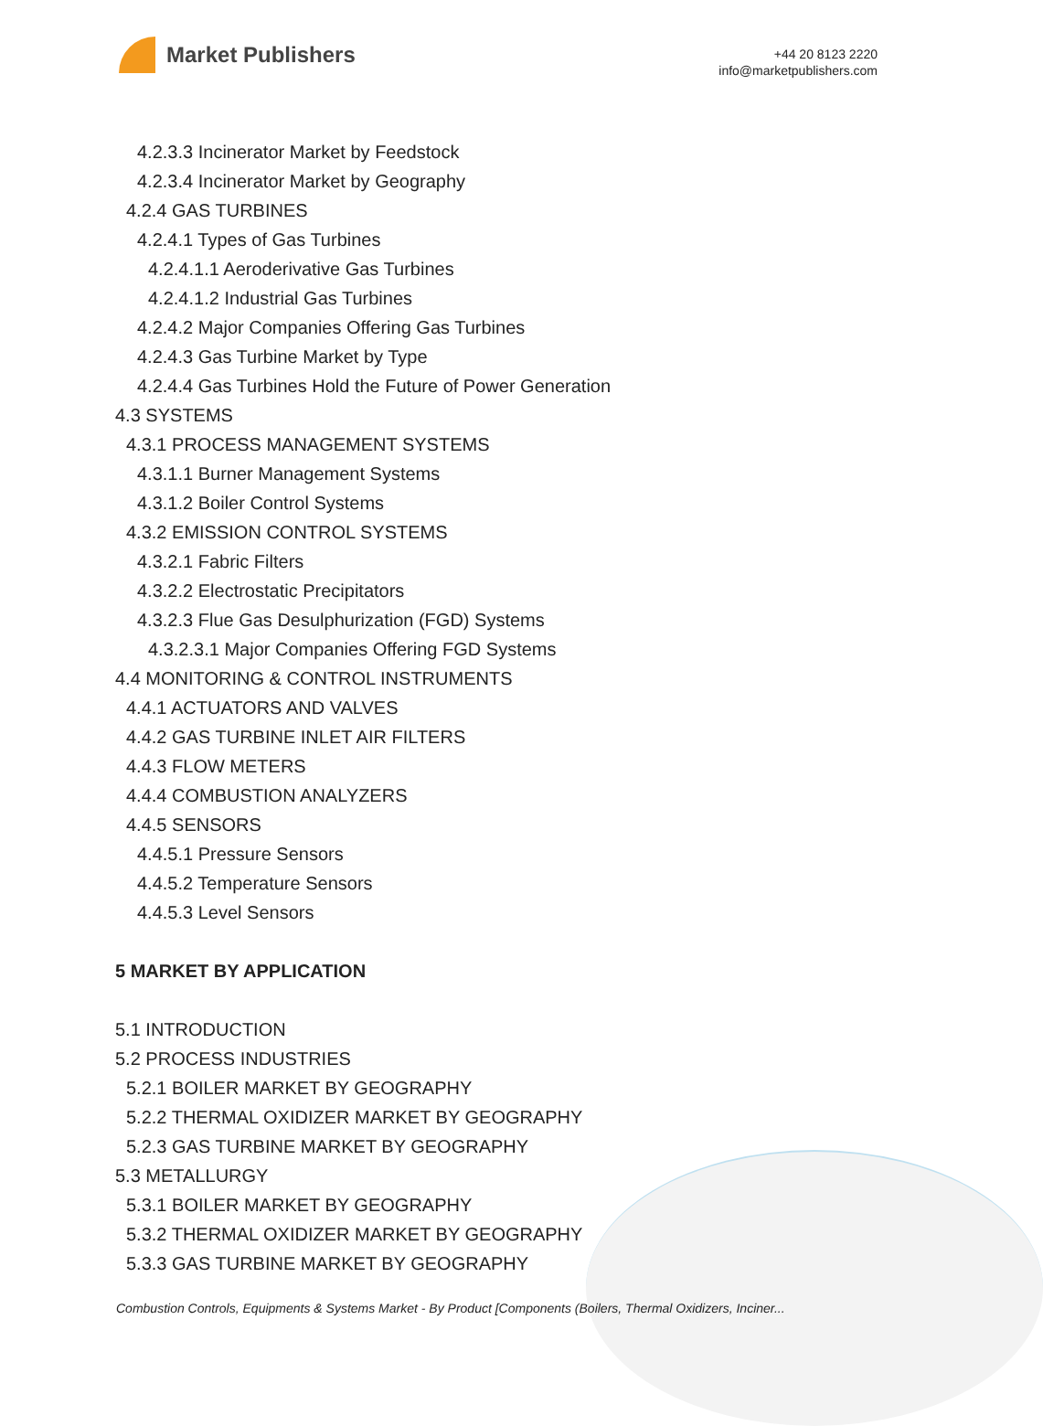Market Publishers
+44 20 8123 2220
info@marketpublishers.com
4.2.3.3 Incinerator Market by Feedstock
4.2.3.4 Incinerator Market by Geography
4.2.4 GAS TURBINES
4.2.4.1 Types of Gas Turbines
4.2.4.1.1 Aeroderivative Gas Turbines
4.2.4.1.2 Industrial Gas Turbines
4.2.4.2 Major Companies Offering Gas Turbines
4.2.4.3 Gas Turbine Market by Type
4.2.4.4 Gas Turbines Hold the Future of Power Generation
4.3 SYSTEMS
4.3.1 PROCESS MANAGEMENT SYSTEMS
4.3.1.1 Burner Management Systems
4.3.1.2 Boiler Control Systems
4.3.2 EMISSION CONTROL SYSTEMS
4.3.2.1 Fabric Filters
4.3.2.2 Electrostatic Precipitators
4.3.2.3 Flue Gas Desulphurization (FGD) Systems
4.3.2.3.1 Major Companies Offering FGD Systems
4.4 MONITORING & CONTROL INSTRUMENTS
4.4.1 ACTUATORS AND VALVES
4.4.2 GAS TURBINE INLET AIR FILTERS
4.4.3 FLOW METERS
4.4.4 COMBUSTION ANALYZERS
4.4.5 SENSORS
4.4.5.1 Pressure Sensors
4.4.5.2 Temperature Sensors
4.4.5.3 Level Sensors
5 MARKET BY APPLICATION
5.1 INTRODUCTION
5.2 PROCESS INDUSTRIES
5.2.1 BOILER MARKET BY GEOGRAPHY
5.2.2 THERMAL OXIDIZER MARKET BY GEOGRAPHY
5.2.3 GAS TURBINE MARKET BY GEOGRAPHY
5.3 METALLURGY
5.3.1 BOILER MARKET BY GEOGRAPHY
5.3.2 THERMAL OXIDIZER MARKET BY GEOGRAPHY
5.3.3 GAS TURBINE MARKET BY GEOGRAPHY
Combustion Controls, Equipments & Systems Market - By Product [Components (Boilers, Thermal Oxidizers, Inciner...